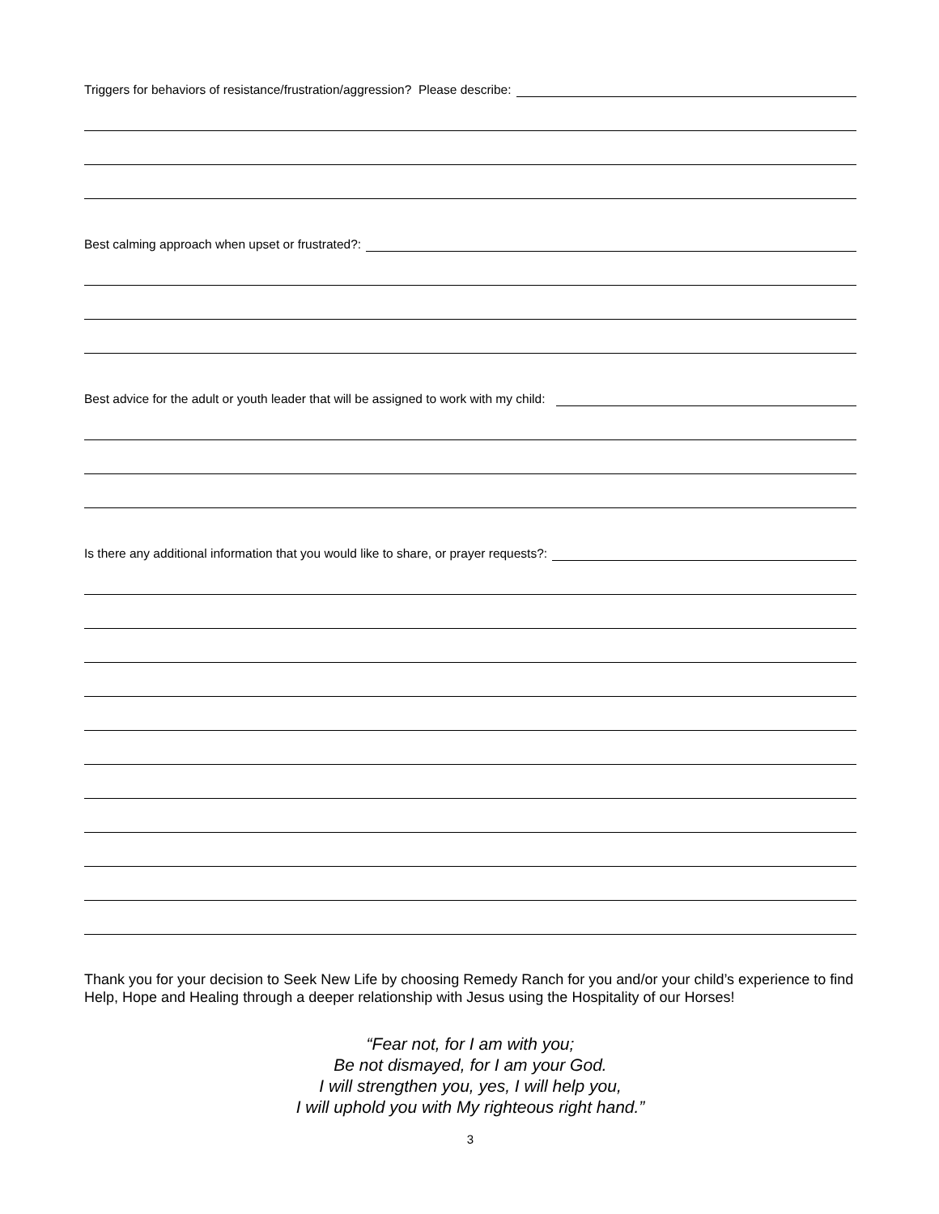Triggers for behaviors of resistance/frustration/aggression? Please describe:
Best calming approach when upset or frustrated?:
Best advice for the adult or youth leader that will be assigned to work with my child:
Is there any additional information that you would like to share, or prayer requests?:
Thank you for your decision to Seek New Life by choosing Remedy Ranch for you and/or your child’s experience to find Help, Hope and Healing through a deeper relationship with Jesus using the Hospitality of our Horses!
“Fear not, for I am with you;
Be not dismayed, for I am your God.
I will strengthen you, yes, I will help you,
I will uphold you with My righteous right hand.”
3